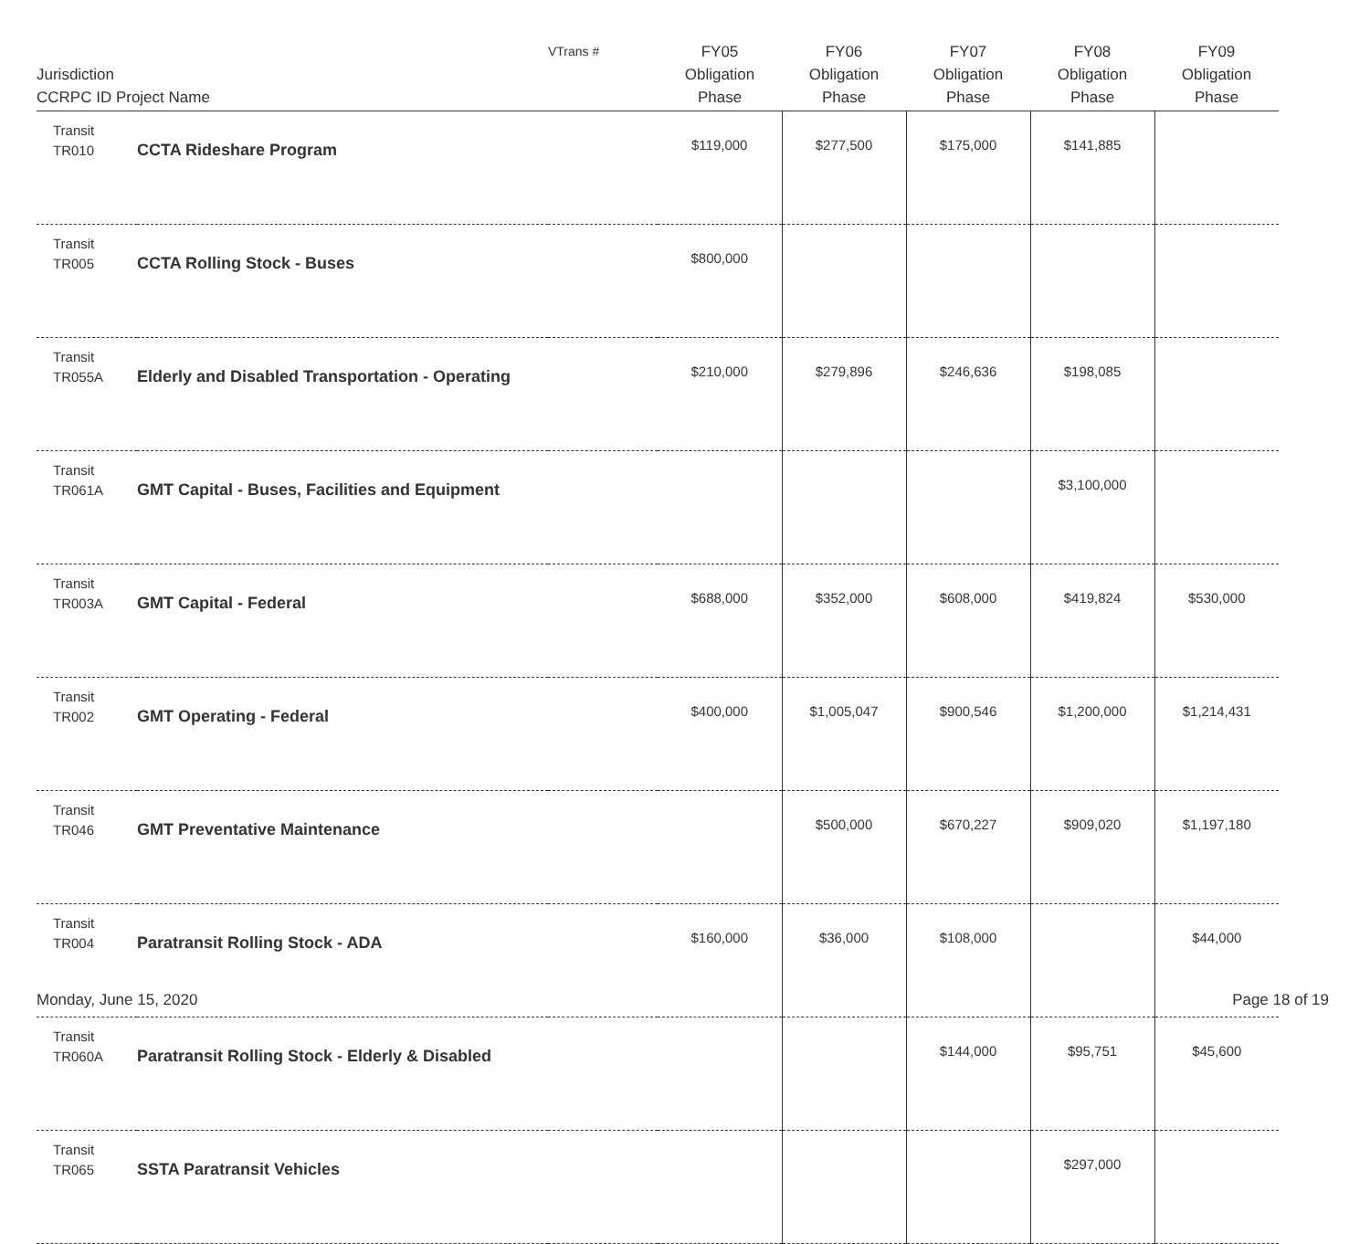| Jurisdiction CCRPC ID Project Name | | VTrans # | FY05 Obligation Phase | FY06 Obligation Phase | FY07 Obligation Phase | FY08 Obligation Phase | FY09 Obligation Phase |
| --- | --- | --- | --- | --- | --- | --- | --- |
| Transit TR010 | CCTA Rideshare Program | | $119,000 | $277,500 | $175,000 | $141,885 | |
| Transit TR005 | CCTA Rolling Stock - Buses | | $800,000 | | | | |
| Transit TR055A | Elderly and Disabled Transportation - Operating | | $210,000 | $279,896 | $246,636 | $198,085 | |
| Transit TR061A | GMT Capital - Buses, Facilities and Equipment | | | | | $3,100,000 | |
| Transit TR003A | GMT Capital - Federal | | $688,000 | $352,000 | $608,000 | $419,824 | $530,000 |
| Transit TR002 | GMT Operating - Federal | | $400,000 | $1,005,047 | $900,546 | $1,200,000 | $1,214,431 |
| Transit TR046 | GMT Preventative Maintenance | | | $500,000 | $670,227 | $909,020 | $1,197,180 |
| Transit TR004 | Paratransit Rolling Stock - ADA | | $160,000 | $36,000 | $108,000 | | $44,000 |
| Transit TR060A | Paratransit Rolling Stock - Elderly & Disabled | | | | $144,000 | $95,751 | $45,600 |
| Transit TR065 | SSTA Paratransit Vehicles | | | | | $297,000 | |
Monday, June 15, 2020 Page 18 of 19